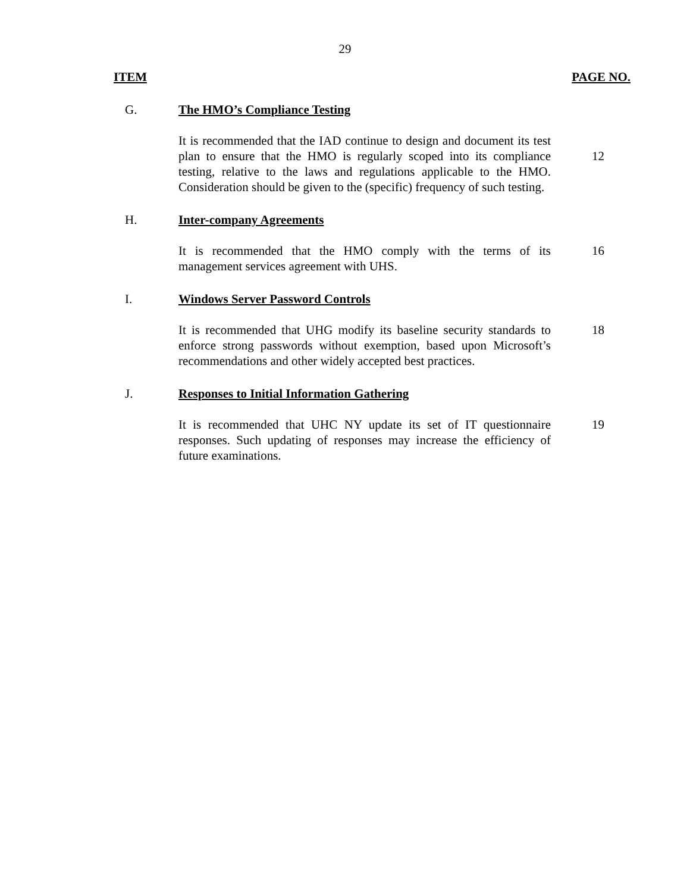29
ITEM PAGE NO.
G. The HMO’s Compliance Testing
It is recommended that the IAD continue to design and document its test plan to ensure that the HMO is regularly scoped into its compliance testing, relative to the laws and regulations applicable to the HMO. Consideration should be given to the (specific) frequency of such testing.
12
H. Inter-company Agreements
It is recommended that the HMO comply with the terms of its management services agreement with UHS.
16
I. Windows Server Password Controls
It is recommended that UHG modify its baseline security standards to enforce strong passwords without exemption, based upon Microsoft’s recommendations and other widely accepted best practices.
18
J. Responses to Initial Information Gathering
It is recommended that UHC NY update its set of IT questionnaire responses. Such updating of responses may increase the efficiency of future examinations.
19